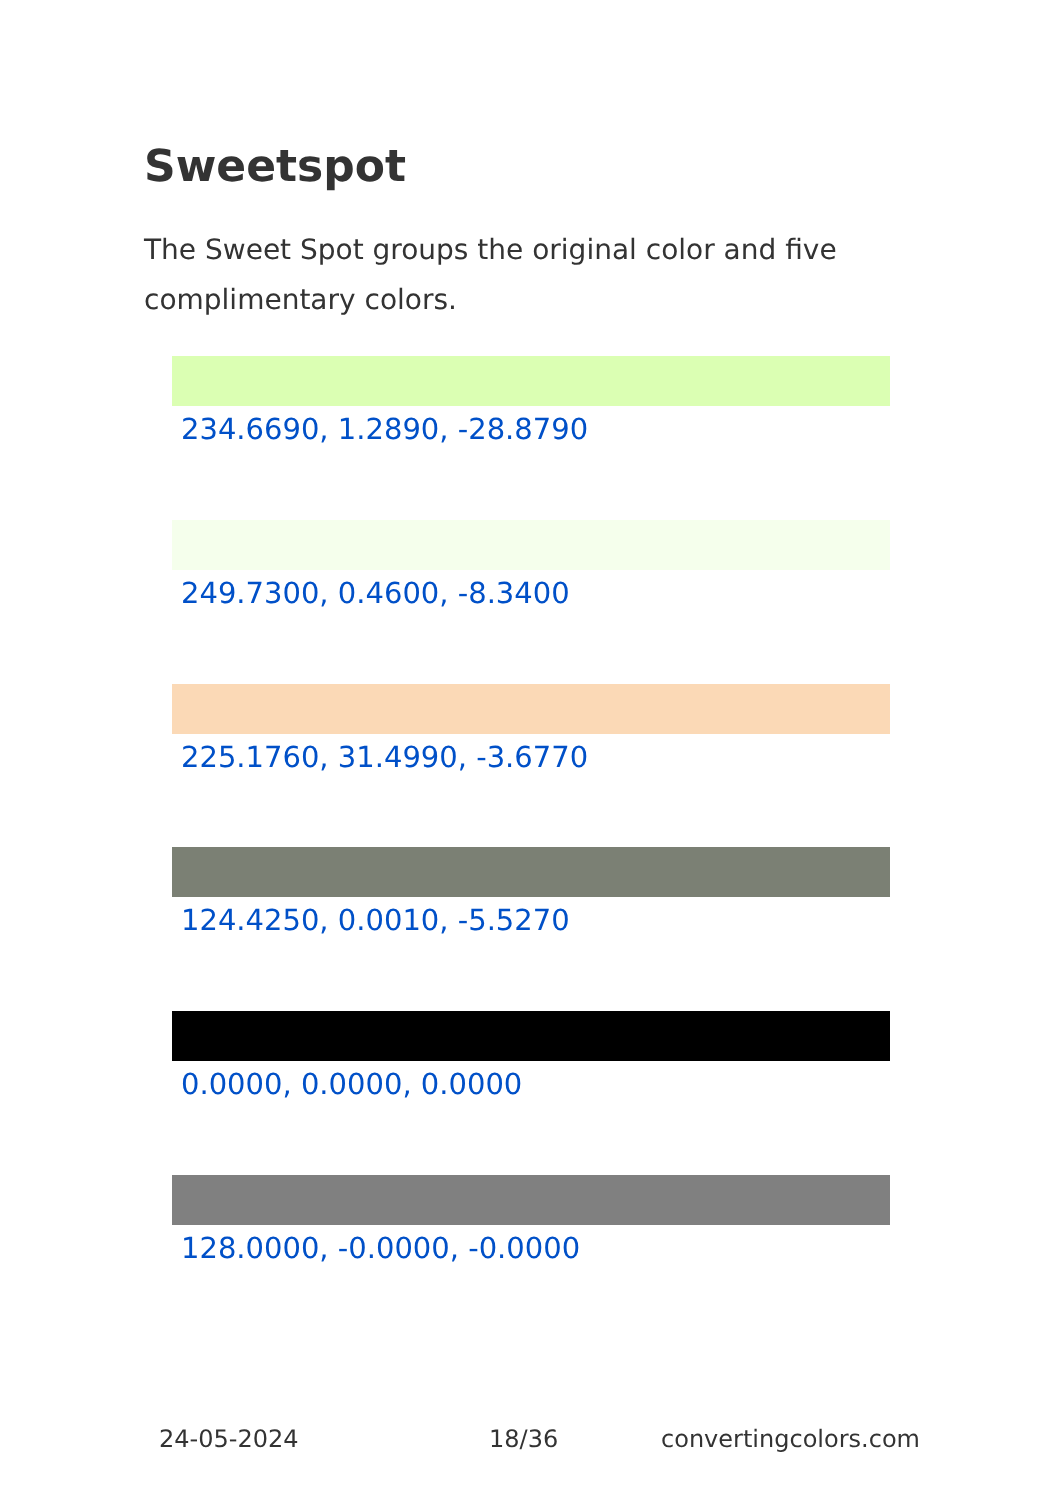Sweetspot
The Sweet Spot groups the original color and five complimentary colors.
234.6690, 1.2890, -28.8790
249.7300, 0.4600, -8.3400
225.1760, 31.4990, -3.6770
124.4250, 0.0010, -5.5270
0.0000, 0.0000, 0.0000
128.0000, -0.0000, -0.0000
24-05-2024 18/36 convertingcolors.com